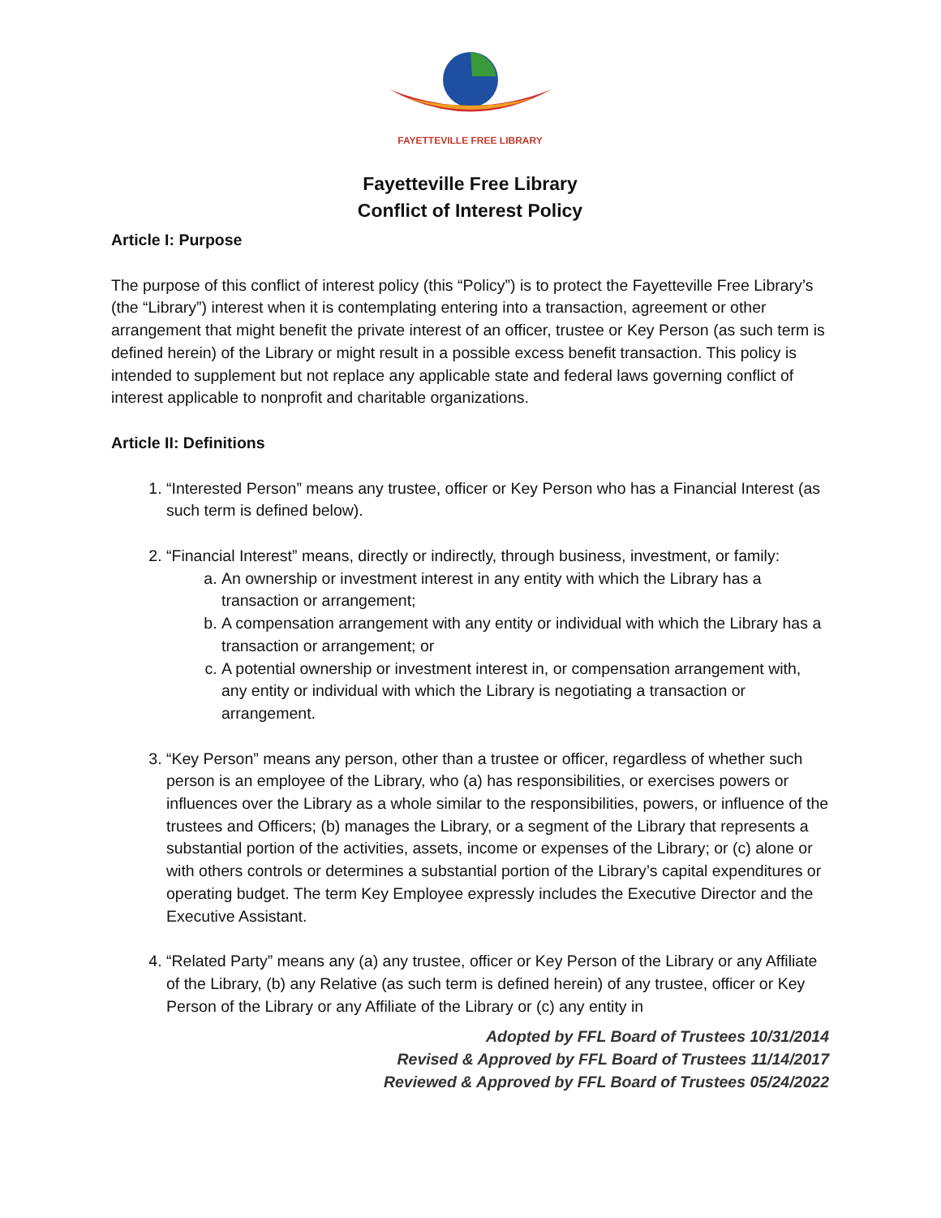FAYETTEVILLE FREE LIBRARY
Fayetteville Free Library
Conflict of Interest Policy
Article I: Purpose
The purpose of this conflict of interest policy (this “Policy”) is to protect the Fayetteville Free Library’s (the “Library”) interest when it is contemplating entering into a transaction, agreement or other arrangement that might benefit the private interest of an officer, trustee or Key Person (as such term is defined herein) of the Library or might result in a possible excess benefit transaction. This policy is intended to supplement but not replace any applicable state and federal laws governing conflict of interest applicable to nonprofit and charitable organizations.
Article II: Definitions
1. “Interested Person” means any trustee, officer or Key Person who has a Financial Interest (as such term is defined below).
2. “Financial Interest” means, directly or indirectly, through business, investment, or family:
a. An ownership or investment interest in any entity with which the Library has a transaction or arrangement;
b. A compensation arrangement with any entity or individual with which the Library has a transaction or arrangement; or
c. A potential ownership or investment interest in, or compensation arrangement with, any entity or individual with which the Library is negotiating a transaction or arrangement.
3. “Key Person” means any person, other than a trustee or officer, regardless of whether such person is an employee of the Library, who (a) has responsibilities, or exercises powers or influences over the Library as a whole similar to the responsibilities, powers, or influence of the trustees and Officers; (b) manages the Library, or a segment of the Library that represents a substantial portion of the activities, assets, income or expenses of the Library; or (c) alone or with others controls or determines a substantial portion of the Library’s capital expenditures or operating budget. The term Key Employee expressly includes the Executive Director and the Executive Assistant.
4. “Related Party” means any (a) any trustee, officer or Key Person of the Library or any Affiliate of the Library, (b) any Relative (as such term is defined herein) of any trustee, officer or Key Person of the Library or any Affiliate of the Library or (c) any entity in
Adopted by FFL Board of Trustees 10/31/2014
Revised & Approved by FFL Board of Trustees 11/14/2017
Reviewed & Approved by FFL Board of Trustees 05/24/2022